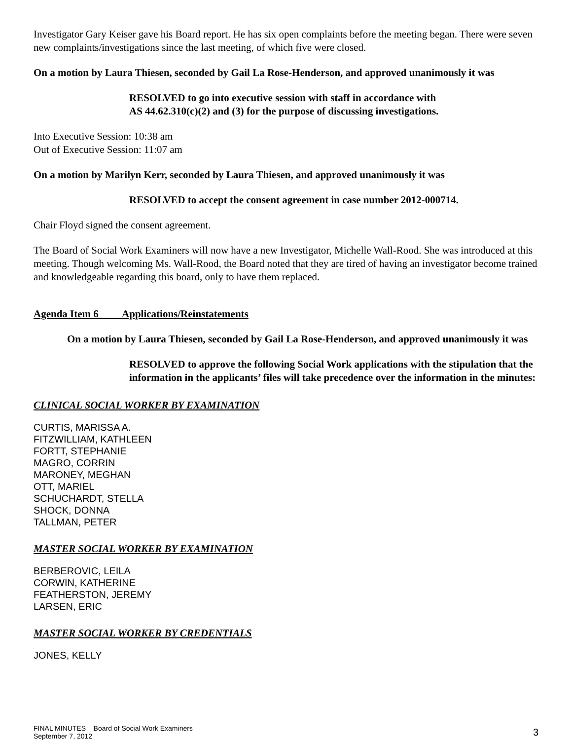Investigator Gary Keiser gave his Board report. He has six open complaints before the meeting began. There were seven new complaints/investigations since the last meeting, of which five were closed.
On a motion by Laura Thiesen, seconded by Gail La Rose-Henderson, and approved unanimously it was
RESOLVED to go into executive session with staff in accordance with
AS 44.62.310(c)(2) and (3) for the purpose of discussing investigations.
Into Executive Session: 10:38 am
Out of Executive Session: 11:07 am
On a motion by Marilyn Kerr, seconded by Laura Thiesen, and approved unanimously it was
RESOLVED to accept the consent agreement in case number 2012-000714.
Chair Floyd signed the consent agreement.
The Board of Social Work Examiners will now have a new Investigator, Michelle Wall-Rood. She was introduced at this meeting. Though welcoming Ms. Wall-Rood, the Board noted that they are tired of having an investigator become trained and knowledgeable regarding this board, only to have them replaced.
Agenda Item 6 Applications/Reinstatements
On a motion by Laura Thiesen, seconded by Gail La Rose-Henderson, and approved unanimously it was
RESOLVED to approve the following Social Work applications with the stipulation that the information in the applicants’ files will take precedence over the information in the minutes:
CLINICAL SOCIAL WORKER BY EXAMINATION
CURTIS, MARISSA A.
FITZWILLIAM, KATHLEEN
FORTT, STEPHANIE
MAGRO, CORRIN
MARONEY, MEGHAN
OTT, MARIEL
SCHUCHARDT, STELLA
SHOCK, DONNA
TALLMAN, PETER
MASTER SOCIAL WORKER BY EXAMINATION
BERBEROVIC, LEILA
CORWIN, KATHERINE
FEATHERSTON, JEREMY
LARSEN, ERIC
MASTER SOCIAL WORKER BY CREDENTIALS
JONES, KELLY
FINAL MINUTES Board of Social Work Examiners
September 7, 2012
3